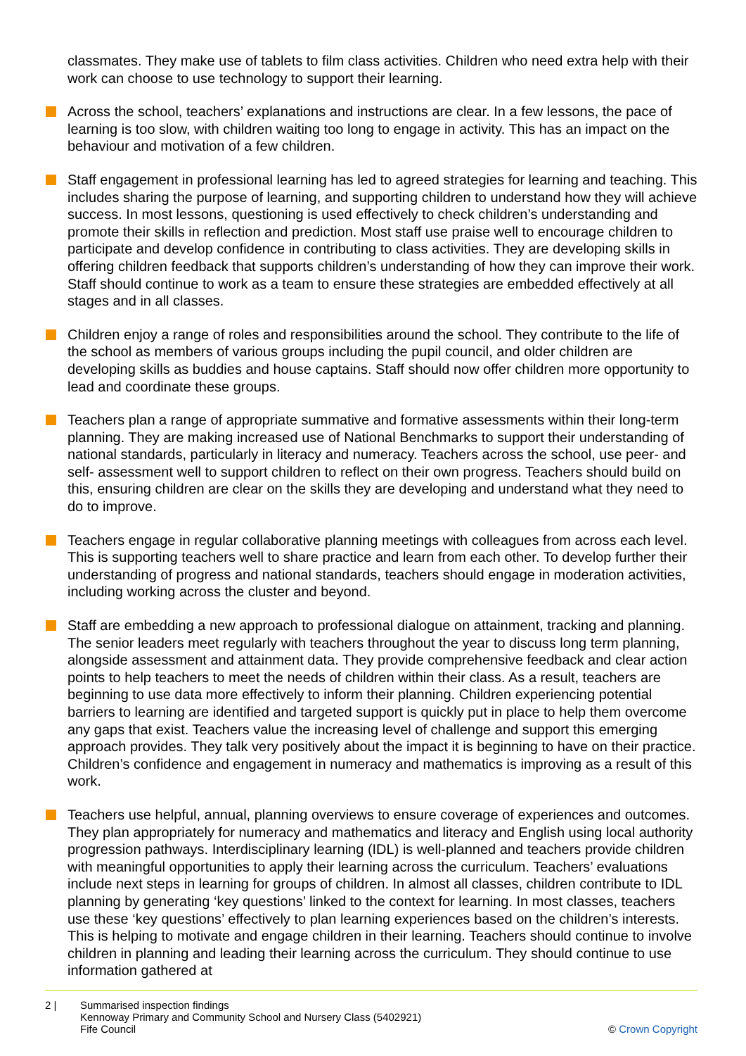classmates. They make use of tablets to film class activities. Children who need extra help with their work can choose to use technology to support their learning.
Across the school, teachers’ explanations and instructions are clear. In a few lessons, the pace of learning is too slow, with children waiting too long to engage in activity. This has an impact on the behaviour and motivation of a few children.
Staff engagement in professional learning has led to agreed strategies for learning and teaching. This includes sharing the purpose of learning, and supporting children to understand how they will achieve success. In most lessons, questioning is used effectively to check children’s understanding and promote their skills in reflection and prediction. Most staff use praise well to encourage children to participate and develop confidence in contributing to class activities. They are developing skills in offering children feedback that supports children’s understanding of how they can improve their work. Staff should continue to work as a team to ensure these strategies are embedded effectively at all stages and in all classes.
Children enjoy a range of roles and responsibilities around the school. They contribute to the life of the school as members of various groups including the pupil council, and older children are developing skills as buddies and house captains. Staff should now offer children more opportunity to lead and coordinate these groups.
Teachers plan a range of appropriate summative and formative assessments within their long-term planning. They are making increased use of National Benchmarks to support their understanding of national standards, particularly in literacy and numeracy. Teachers across the school, use peer- and self- assessment well to support children to reflect on their own progress. Teachers should build on this, ensuring children are clear on the skills they are developing and understand what they need to do to improve.
Teachers engage in regular collaborative planning meetings with colleagues from across each level. This is supporting teachers well to share practice and learn from each other. To develop further their understanding of progress and national standards, teachers should engage in moderation activities, including working across the cluster and beyond.
Staff are embedding a new approach to professional dialogue on attainment, tracking and planning. The senior leaders meet regularly with teachers throughout the year to discuss long term planning, alongside assessment and attainment data. They provide comprehensive feedback and clear action points to help teachers to meet the needs of children within their class. As a result, teachers are beginning to use data more effectively to inform their planning. Children experiencing potential barriers to learning are identified and targeted support is quickly put in place to help them overcome any gaps that exist. Teachers value the increasing level of challenge and support this emerging approach provides. They talk very positively about the impact it is beginning to have on their practice. Children’s confidence and engagement in numeracy and mathematics is improving as a result of this work.
Teachers use helpful, annual, planning overviews to ensure coverage of experiences and outcomes. They plan appropriately for numeracy and mathematics and literacy and English using local authority progression pathways. Interdisciplinary learning (IDL) is well-planned and teachers provide children with meaningful opportunities to apply their learning across the curriculum. Teachers’ evaluations include next steps in learning for groups of children. In almost all classes, children contribute to IDL planning by generating ‘key questions’ linked to the context for learning. In most classes, teachers use these ‘key questions’ effectively to plan learning experiences based on the children’s interests. This is helping to motivate and engage children in their learning. Teachers should continue to involve children in planning and leading their learning across the curriculum. They should continue to use information gathered at
2 | Summarised inspection findings
Kennoway Primary and Community School and Nursery Class (5402921)
Fife Council
© Crown Copyright